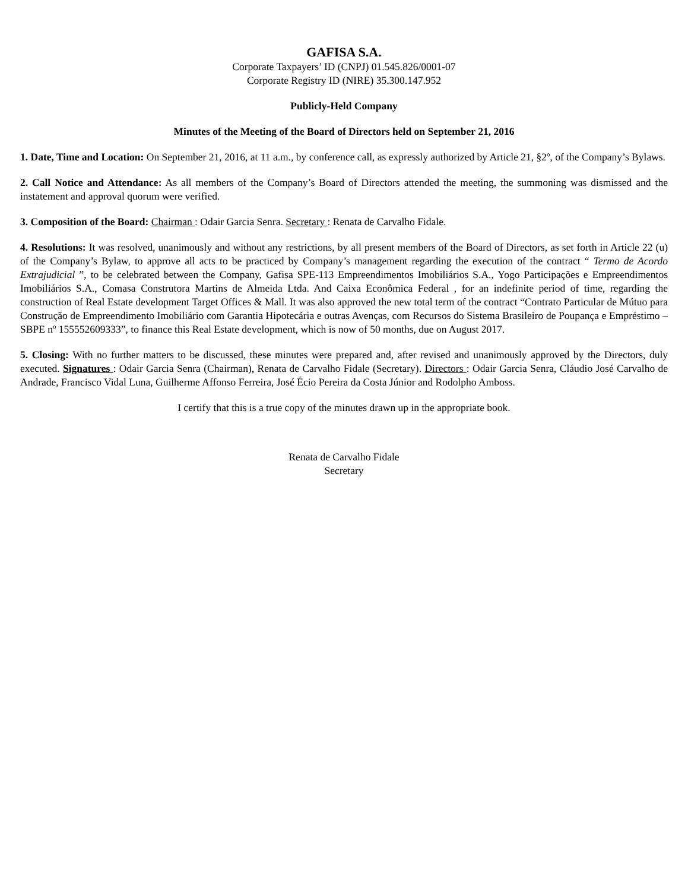GAFISA S.A.
Corporate Taxpayers’ ID (CNPJ) 01.545.826/0001-07
Corporate Registry ID (NIRE) 35.300.147.952
Publicly-Held Company
Minutes of the Meeting of the Board of Directors held on September 21, 2016
1. Date, Time and Location: On September 21, 2016, at 11 a.m., by conference call, as expressly authorized by Article 21, §2º, of the Company’s Bylaws.
2. Call Notice and Attendance: As all members of the Company’s Board of Directors attended the meeting, the summoning was dismissed and the instatement and approval quorum were verified.
3. Composition of the Board: Chairman : Odair Garcia Senra. Secretary : Renata de Carvalho Fidale.
4. Resolutions: It was resolved, unanimously and without any restrictions, by all present members of the Board of Directors, as set forth in Article 22 (u) of the Company’s Bylaw, to approve all acts to be practiced by Company’s management regarding the execution of the contract “ Termo de Acordo Extrajudicial ”, to be celebrated between the Company, Gafisa SPE-113 Empreendimentos Imobiliários S.A., Yogo Participações e Empreendimentos Imobiliários S.A., Comasa Construtora Martins de Almeida Ltda. And Caixa Econômica Federal , for an indefinite period of time, regarding the construction of Real Estate development Target Offices & Mall. It was also approved the new total term of the contract “Contrato Particular de Mútuo para Construção de Empreendimento Imobiliário com Garantia Hipotecária e outras Avenças, com Recursos do Sistema Brasileiro de Poupança e Empréstimo – SBPE nº 155552609333”, to finance this Real Estate development, which is now of 50 months, due on August 2017.
5. Closing: With no further matters to be discussed, these minutes were prepared and, after revised and unanimously approved by the Directors, duly executed. Signatures : Odair Garcia Senra (Chairman), Renata de Carvalho Fidale (Secretary). Directors : Odair Garcia Senra, Cláudio José Carvalho de Andrade, Francisco Vidal Luna, Guilherme Affonso Ferreira, José Écio Pereira da Costa Júnior and Rodolpho Amboss.
I certify that this is a true copy of the minutes drawn up in the appropriate book.
Renata de Carvalho Fidale
Secretary